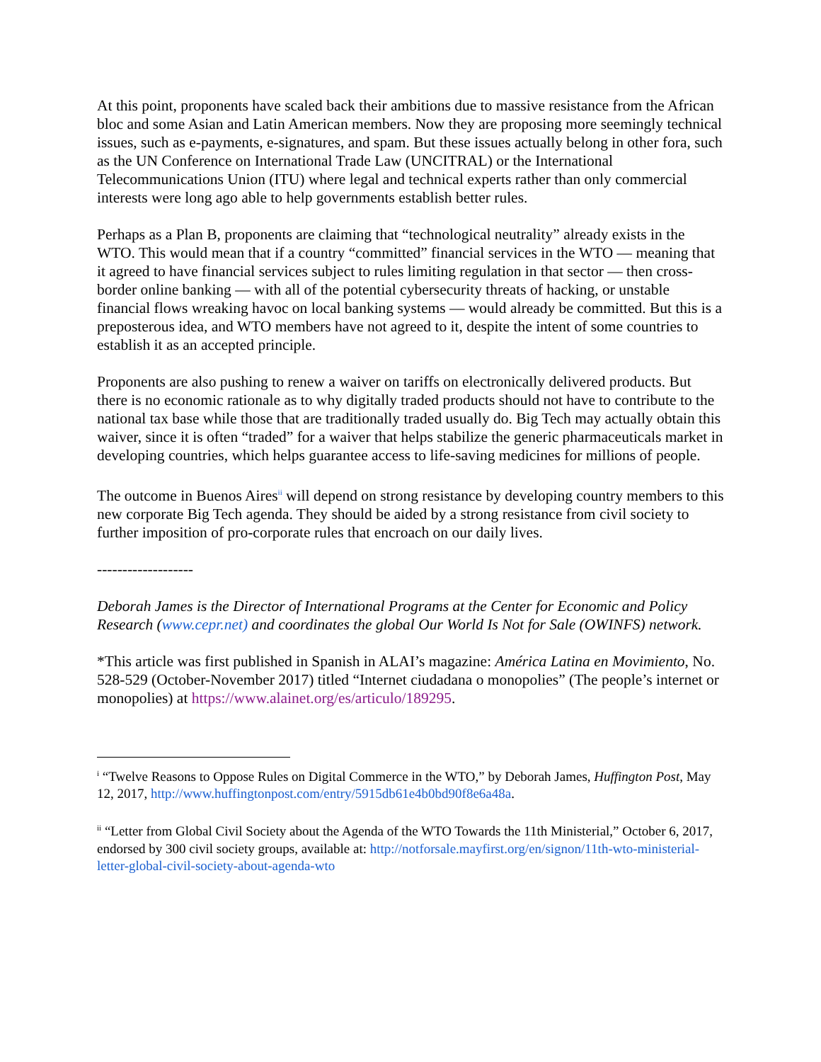At this point, proponents have scaled back their ambitions due to massive resistance from the African bloc and some Asian and Latin American members. Now they are proposing more seemingly technical issues, such as e-payments, e-signatures, and spam. But these issues actually belong in other fora, such as the UN Conference on International Trade Law (UNCITRAL) or the International Telecommunications Union (ITU) where legal and technical experts rather than only commercial interests were long ago able to help governments establish better rules.
Perhaps as a Plan B, proponents are claiming that “technological neutrality” already exists in the WTO. This would mean that if a country “committed” financial services in the WTO — meaning that it agreed to have financial services subject to rules limiting regulation in that sector — then cross-border online banking — with all of the potential cybersecurity threats of hacking, or unstable financial flows wreaking havoc on local banking systems — would already be committed. But this is a preposterous idea, and WTO members have not agreed to it, despite the intent of some countries to establish it as an accepted principle.
Proponents are also pushing to renew a waiver on tariffs on electronically delivered products. But there is no economic rationale as to why digitally traded products should not have to contribute to the national tax base while those that are traditionally traded usually do. Big Tech may actually obtain this waiver, since it is often “traded” for a waiver that helps stabilize the generic pharmaceuticals market in developing countries, which helps guarantee access to life-saving medicines for millions of people.
The outcome in Buenos Aires<sup>ii</sup> will depend on strong resistance by developing country members to this new corporate Big Tech agenda. They should be aided by a strong resistance from civil society to further imposition of pro-corporate rules that encroach on our daily lives.
-------------------
Deborah James is the Director of International Programs at the Center for Economic and Policy Research (www.cepr.net) and coordinates the global Our World Is Not for Sale (OWINFS) network.
*This article was first published in Spanish in ALAI’s magazine: América Latina en Movimiento, No. 528-529 (October-November 2017) titled “Internet ciudadana o monopolies” (The people’s internet or monopolies) at https://www.alainet.org/es/articulo/189295.
<sup>i</sup> “Twelve Reasons to Oppose Rules on Digital Commerce in the WTO,” by Deborah James, Huffington Post, May 12, 2017, http://www.huffingtonpost.com/entry/5915db61e4b0bd90f8e6a48a.
<sup>ii</sup> “Letter from Global Civil Society about the Agenda of the WTO Towards the 11th Ministerial,” October 6, 2017, endorsed by 300 civil society groups, available at: http://notforsale.mayfirst.org/en/signon/11th-wto-ministerial-letter-global-civil-society-about-agenda-wto